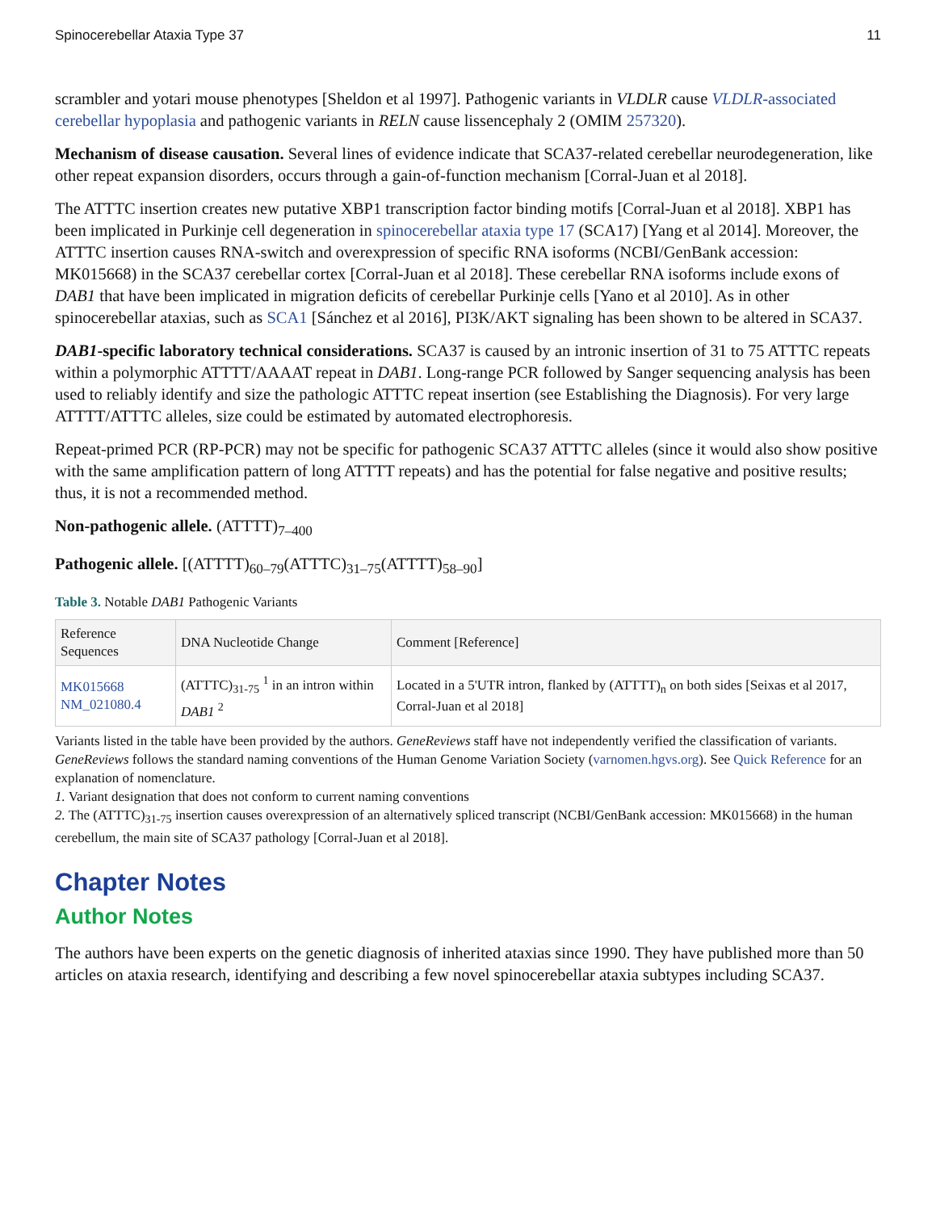Spinocerebellar Ataxia Type 37 11
scrambler and yotari mouse phenotypes [Sheldon et al 1997]. Pathogenic variants in VLDLR cause VLDLR-associated cerebellar hypoplasia and pathogenic variants in RELN cause lissencephaly 2 (OMIM 257320).
Mechanism of disease causation. Several lines of evidence indicate that SCA37-related cerebellar neurodegeneration, like other repeat expansion disorders, occurs through a gain-of-function mechanism [Corral-Juan et al 2018].
The ATTTC insertion creates new putative XBP1 transcription factor binding motifs [Corral-Juan et al 2018]. XBP1 has been implicated in Purkinje cell degeneration in spinocerebellar ataxia type 17 (SCA17) [Yang et al 2014]. Moreover, the ATTTC insertion causes RNA-switch and overexpression of specific RNA isoforms (NCBI/GenBank accession: MK015668) in the SCA37 cerebellar cortex [Corral-Juan et al 2018]. These cerebellar RNA isoforms include exons of DAB1 that have been implicated in migration deficits of cerebellar Purkinje cells [Yano et al 2010]. As in other spinocerebellar ataxias, such as SCA1 [Sánchez et al 2016], PI3K/AKT signaling has been shown to be altered in SCA37.
DAB1-specific laboratory technical considerations. SCA37 is caused by an intronic insertion of 31 to 75 ATTTC repeats within a polymorphic ATTTT/AAAAT repeat in DAB1. Long-range PCR followed by Sanger sequencing analysis has been used to reliably identify and size the pathologic ATTTC repeat insertion (see Establishing the Diagnosis). For very large ATTTT/ATTTC alleles, size could be estimated by automated electrophoresis.
Repeat-primed PCR (RP-PCR) may not be specific for pathogenic SCA37 ATTTC alleles (since it would also show positive with the same amplification pattern of long ATTTT repeats) and has the potential for false negative and positive results; thus, it is not a recommended method.
Non-pathogenic allele. (ATTTT)<sub>7–400</sub>
Pathogenic allele. [(ATTTT)<sub>60–79</sub>(ATTTC)<sub>31–75</sub>(ATTTT)<sub>58–90</sub>]
Table 3. Notable DAB1 Pathogenic Variants
| Reference Sequences | DNA Nucleotide Change | Comment [Reference] |
| --- | --- | --- |
| MK015668 NM_021080.4 | (ATTTC)<sub>31-75</sub> <sup>1</sup> in an intron within DAB1 <sup>2</sup> | Located in a 5'UTR intron, flanked by (ATTTT)<sub>n</sub> on both sides [Seixas et al 2017, Corral-Juan et al 2018] |
Variants listed in the table have been provided by the authors. GeneReviews staff have not independently verified the classification of variants.
GeneReviews follows the standard naming conventions of the Human Genome Variation Society (varnomen.hgvs.org). See Quick Reference for an explanation of nomenclature.
1. Variant designation that does not conform to current naming conventions
2. The (ATTTC)<sub>31-75</sub> insertion causes overexpression of an alternatively spliced transcript (NCBI/GenBank accession: MK015668) in the human cerebellum, the main site of SCA37 pathology [Corral-Juan et al 2018].
Chapter Notes
Author Notes
The authors have been experts on the genetic diagnosis of inherited ataxias since 1990. They have published more than 50 articles on ataxia research, identifying and describing a few novel spinocerebellar ataxia subtypes including SCA37.